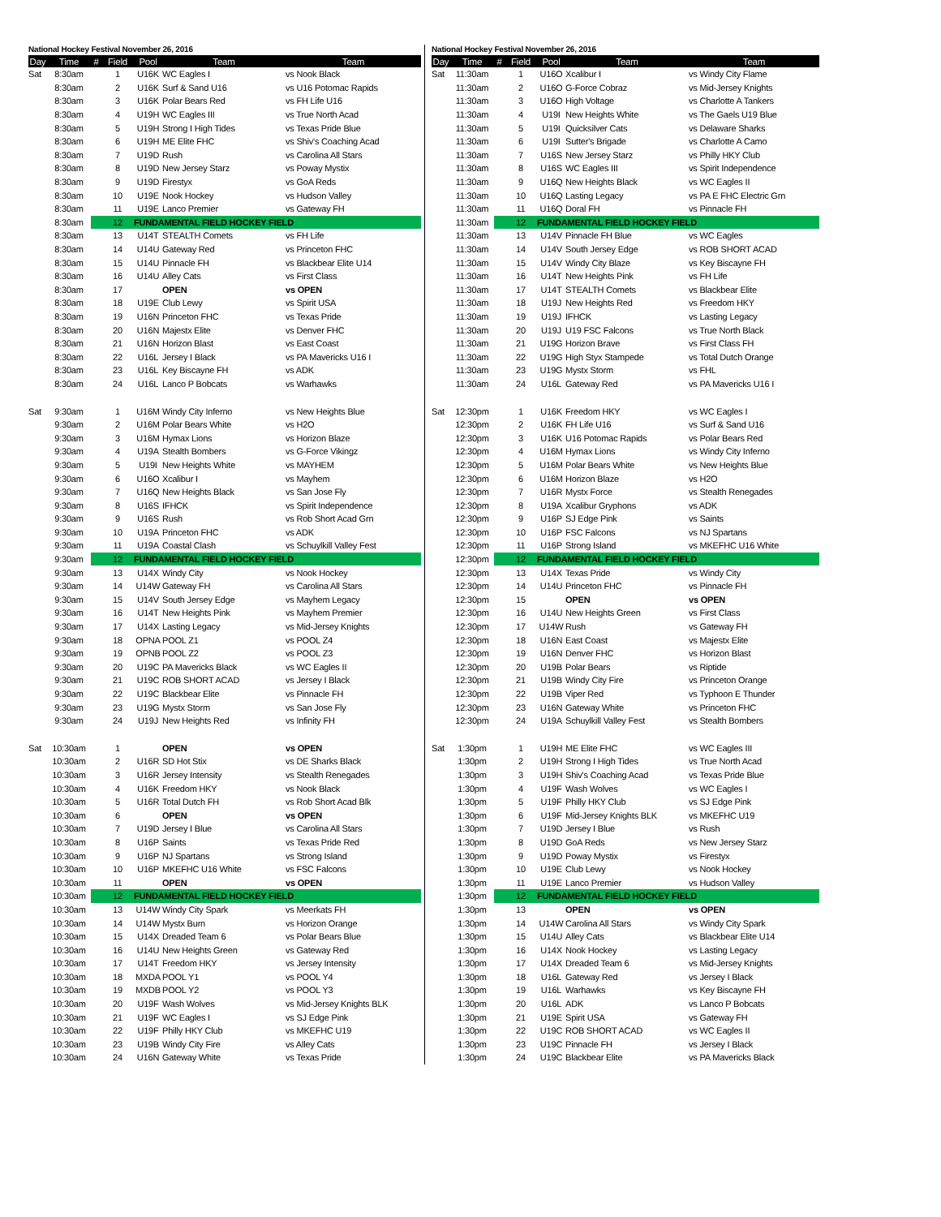National Hockey Festival November 26, 2016
| Day | Time | # | Field | Pool | Team | Team |
| --- | --- | --- | --- | --- | --- | --- |
| Sat | 8:30am | | 1 | U16K | WC Eagles I | vs Nook Black |
| | 8:30am | | 2 | U16K | Surf & Sand U16 | vs U16 Potomac Rapids |
| | 8:30am | | 3 | U16K | Polar Bears Red | vs FH Life U16 |
| | 8:30am | | 4 | U19H | WC Eagles III | vs True North Acad |
| | 8:30am | | 5 | U19H | Strong I High Tides | vs Texas Pride Blue |
| | 8:30am | | 6 | U19H | ME Elite FHC | vs Shiv's Coaching Acad |
| | 8:30am | | 7 | U19D | Rush | vs Carolina All Stars |
| | 8:30am | | 8 | U19D | New Jersey Starz | vs Poway Mystix |
| | 8:30am | | 9 | U19D | Firestyx | vs GoA Reds |
| | 8:30am | | 10 | U19E | Nook Hockey | vs Hudson Valley |
| | 8:30am | | 11 | U19E | Lanco Premier | vs Gateway FH |
| | 8:30am | | 12 | FUNDAMENTAL FIELD HOCKEY FIELD | | |
| | 8:30am | | 13 | U14T | STEALTH Comets | vs FH Life |
| | 8:30am | | 14 | U14U | Gateway Red | vs Princeton FHC |
| | 8:30am | | 15 | U14U | Pinnacle FH | vs Blackbear Elite U14 |
| | 8:30am | | 16 | U14U | Alley Cats | vs First Class |
| | 8:30am | | 17 | | OPEN | vs OPEN |
| | 8:30am | | 18 | U19E | Club Lewy | vs Spirit USA |
| | 8:30am | | 19 | U16N | Princeton FHC | vs Texas Pride |
| | 8:30am | | 20 | U16N | Majestx Elite | vs Denver FHC |
| | 8:30am | | 21 | U16N | Horizon Blast | vs East Coast |
| | 8:30am | | 22 | U16L | Jersey I Black | vs PA Mavericks U16 I |
| | 8:30am | | 23 | U16L | Key Biscayne FH | vs ADK |
| | 8:30am | | 24 | U16L | Lanco P Bobcats | vs Warhawks |
| Sat | 9:30am | | 1 | U16M | Windy City Inferno | vs New Heights Blue |
| | 9:30am | | 2 | U16M | Polar Bears White | vs H2O |
| | 9:30am | | 3 | U16M | Hymax Lions | vs Horizon Blaze |
| | 9:30am | | 4 | U19A | Stealth Bombers | vs G-Force Vikingz |
| | 9:30am | | 5 | U19I | New Heights White | vs MAYHEM |
| | 9:30am | | 6 | U16O | Xcalibur I | vs Mayhem |
| | 9:30am | | 7 | U16Q | New Heights Black | vs San Jose Fly |
| | 9:30am | | 8 | U16S | IFHCK | vs Spirit Independence |
| | 9:30am | | 9 | U16S | Rush | vs Rob Short Acad Grn |
| | 9:30am | | 10 | U19A | Princeton FHC | vs ADK |
| | 9:30am | | 11 | U19A | Coastal Clash | vs Schuylkill Valley Fest |
| | 9:30am | | 12 | FUNDAMENTAL FIELD HOCKEY FIELD | | |
| | 9:30am | | 13 | U14X | Windy City | vs Nook Hockey |
| | 9:30am | | 14 | U14W | Gateway FH | vs Carolina All Stars |
| | 9:30am | | 15 | U14V | South Jersey Edge | vs Mayhem Legacy |
| | 9:30am | | 16 | U14T | New Heights Pink | vs Mayhem Premier |
| | 9:30am | | 17 | U14X | Lasting Legacy | vs Mid-Jersey Knights |
| | 9:30am | | 18 | OPNA | POOL Z1 | vs POOL Z4 |
| | 9:30am | | 19 | OPNB | POOL Z2 | vs POOL Z3 |
| | 9:30am | | 20 | U19C | PA Mavericks Black | vs WC Eagles II |
| | 9:30am | | 21 | U19C | ROB SHORT ACAD | vs Jersey I Black |
| | 9:30am | | 22 | U19C | Blackbear Elite | vs Pinnacle FH |
| | 9:30am | | 23 | U19G | Mystx Storm | vs San Jose Fly |
| | 9:30am | | 24 | U19J | New Heights Red | vs Infinity FH |
| Sat | 10:30am | | 1 | | OPEN | vs OPEN |
| | 10:30am | | 2 | U16R | SD Hot Stix | vs DE Sharks Black |
| | 10:30am | | 3 | U16R | Jersey Intensity | vs Stealth Renegades |
| | 10:30am | | 4 | U16K | Freedom HKY | vs Nook Black |
| | 10:30am | | 5 | U16R | Total Dutch FH | vs Rob Short Acad Blk |
| | 10:30am | | 6 | | OPEN | vs OPEN |
| | 10:30am | | 7 | U19D | Jersey I Blue | vs Carolina All Stars |
| | 10:30am | | 8 | U16P | Saints | vs Texas Pride Red |
| | 10:30am | | 9 | U16P | NJ Spartans | vs Strong Island |
| | 10:30am | | 10 | U16P | MKEFHC U16 White | vs FSC Falcons |
| | 10:30am | | 11 | | OPEN | vs OPEN |
| | 10:30am | | 12 | FUNDAMENTAL FIELD HOCKEY FIELD | | |
| | 10:30am | | 13 | U14W | Windy City Spark | vs Meerkats FH |
| | 10:30am | | 14 | U14W | Mystx Burn | vs Horizon Orange |
| | 10:30am | | 15 | U14X | Dreaded Team 6 | vs Polar Bears Blue |
| | 10:30am | | 16 | U14U | New Heights Green | vs Gateway Red |
| | 10:30am | | 17 | U14T | Freedom HKY | vs Jersey Intensity |
| | 10:30am | | 18 | MXDA | POOL Y1 | vs POOL Y4 |
| | 10:30am | | 19 | MXDB | POOL Y2 | vs POOL Y3 |
| | 10:30am | | 20 | U19F | Wash Wolves | vs Mid-Jersey Knights BLK |
| | 10:30am | | 21 | U19F | WC Eagles I | vs SJ Edge Pink |
| | 10:30am | | 22 | U19F | Philly HKY Club | vs MKEFHC U19 |
| | 10:30am | | 23 | U19B | Windy City Fire | vs Alley Cats |
| | 10:30am | | 24 | U16N | Gateway White | vs Texas Pride |
National Hockey Festival November 26, 2016
| Day | Time | # | Field | Pool | Team | Team |
| --- | --- | --- | --- | --- | --- | --- |
| Sat | 11:30am | | 1 | U16O | Xcalibur I | vs Windy City Flame |
| | 11:30am | | 2 | U16O | G-Force Cobraz | vs Mid-Jersey Knights |
| | 11:30am | | 3 | U16O | High Voltage | vs Charlotte A Tankers |
| | 11:30am | | 4 | U19I | New Heights White | vs The Gaels U19 Blue |
| | 11:30am | | 5 | U19I | Quicksilver Cats | vs Delaware Sharks |
| | 11:30am | | 6 | U19I | Sutter's Brigade | vs Charlotte A Camo |
| | 11:30am | | 7 | U16S | New Jersey Starz | vs Philly HKY Club |
| | 11:30am | | 8 | U16S | WC Eagles III | vs Spirit Independence |
| | 11:30am | | 9 | U16Q | New Heights Black | vs WC Eagles II |
| | 11:30am | | 10 | U16Q | Lasting Legacy | vs PA E FHC Electric Grn |
| | 11:30am | | 11 | U16Q | Doral FH | vs Pinnacle FH |
| | 11:30am | | 12 | FUNDAMENTAL FIELD HOCKEY FIELD | | |
| | 11:30am | | 13 | U14V | Pinnacle FH Blue | vs WC Eagles |
| | 11:30am | | 14 | U14V | South Jersey Edge | vs ROB SHORT ACAD |
| | 11:30am | | 15 | U14V | Windy City Blaze | vs Key Biscayne FH |
| | 11:30am | | 16 | U14T | New Heights Pink | vs FH Life |
| | 11:30am | | 17 | U14T | STEALTH Comets | vs Blackbear Elite |
| | 11:30am | | 18 | U19J | New Heights Red | vs Freedom HKY |
| | 11:30am | | 19 | U19J | IFHCK | vs Lasting Legacy |
| | 11:30am | | 20 | U19J | U19 FSC Falcons | vs True North Black |
| | 11:30am | | 21 | U19G | Horizon Brave | vs First Class FH |
| | 11:30am | | 22 | U19G | High Styx Stampede | vs Total Dutch Orange |
| | 11:30am | | 23 | U19G | Mystx Storm | vs FHL |
| | 11:30am | | 24 | U16L | Gateway Red | vs PA Mavericks U16 I |
| Sat | 12:30pm | | 1 | U16K | Freedom HKY | vs WC Eagles I |
| | 12:30pm | | 2 | U16K | FH Life U16 | vs Surf & Sand U16 |
| | 12:30pm | | 3 | U16K | U16 Potomac Rapids | vs Polar Bears Red |
| | 12:30pm | | 4 | U16M | Hymax Lions | vs Windy City Inferno |
| | 12:30pm | | 5 | U16M | Polar Bears White | vs New Heights Blue |
| | 12:30pm | | 6 | U16M | Horizon Blaze | vs H2O |
| | 12:30pm | | 7 | U16R | Mystx Force | vs Stealth Renegades |
| | 12:30pm | | 8 | U19A | Xcalibur Gryphons | vs ADK |
| | 12:30pm | | 9 | U16P | SJ Edge Pink | vs Saints |
| | 12:30pm | | 10 | U16P | FSC Falcons | vs NJ Spartans |
| | 12:30pm | | 11 | U16P | Strong Island | vs MKEFHC U16 White |
| | 12:30pm | | 12 | FUNDAMENTAL FIELD HOCKEY FIELD | | |
| | 12:30pm | | 13 | U14X | Texas Pride | vs Windy City |
| | 12:30pm | | 14 | U14U | Princeton FHC | vs Pinnacle FH |
| | 12:30pm | | 15 | | OPEN | vs OPEN |
| | 12:30pm | | 16 | U14U | New Heights Green | vs First Class |
| | 12:30pm | | 17 | U14W | Rush | vs Gateway FH |
| | 12:30pm | | 18 | U16N | East Coast | vs Majestx Elite |
| | 12:30pm | | 19 | U16N | Denver FHC | vs Horizon Blast |
| | 12:30pm | | 20 | U19B | Polar Bears | vs Riptide |
| | 12:30pm | | 21 | U19B | Windy City Fire | vs Princeton Orange |
| | 12:30pm | | 22 | U19B | Viper Red | vs Typhoon E Thunder |
| | 12:30pm | | 23 | U16N | Gateway White | vs Princeton FHC |
| | 12:30pm | | 24 | U19A | Schuylkill Valley Fest | vs Stealth Bombers |
| Sat | 1:30pm | | 1 | U19H | ME Elite FHC | vs WC Eagles III |
| | 1:30pm | | 2 | U19H | Strong I High Tides | vs True North Acad |
| | 1:30pm | | 3 | U19H | Shiv's Coaching Acad | vs Texas Pride Blue |
| | 1:30pm | | 4 | U19F | Wash Wolves | vs WC Eagles I |
| | 1:30pm | | 5 | U19F | Philly HKY Club | vs SJ Edge Pink |
| | 1:30pm | | 6 | U19F | Mid-Jersey Knights BLK | vs MKEFHC U19 |
| | 1:30pm | | 7 | U19D | Jersey I Blue | vs Rush |
| | 1:30pm | | 8 | U19D | GoA Reds | vs New Jersey Starz |
| | 1:30pm | | 9 | U19D | Poway Mystix | vs Firestyx |
| | 1:30pm | | 10 | U19E | Club Lewy | vs Nook Hockey |
| | 1:30pm | | 11 | U19E | Lanco Premier | vs Hudson Valley |
| | 1:30pm | | 12 | FUNDAMENTAL FIELD HOCKEY FIELD | | |
| | 1:30pm | | 13 | | OPEN | vs OPEN |
| | 1:30pm | | 14 | U14W | Carolina All Stars | vs Windy City Spark |
| | 1:30pm | | 15 | U14U | Alley Cats | vs Blackbear Elite U14 |
| | 1:30pm | | 16 | U14X | Nook Hockey | vs Lasting Legacy |
| | 1:30pm | | 17 | U14X | Dreaded Team 6 | vs Mid-Jersey Knights |
| | 1:30pm | | 18 | U16L | Gateway Red | vs Jersey I Black |
| | 1:30pm | | 19 | U16L | Warhawks | vs Key Biscayne FH |
| | 1:30pm | | 20 | U16L | ADK | vs Lanco P Bobcats |
| | 1:30pm | | 21 | U19E | Spirit USA | vs Gateway FH |
| | 1:30pm | | 22 | U19C | ROB SHORT ACAD | vs WC Eagles II |
| | 1:30pm | | 23 | U19C | Pinnacle FH | vs Jersey I Black |
| | 1:30pm | | 24 | U19C | Blackbear Elite | vs PA Mavericks Black |